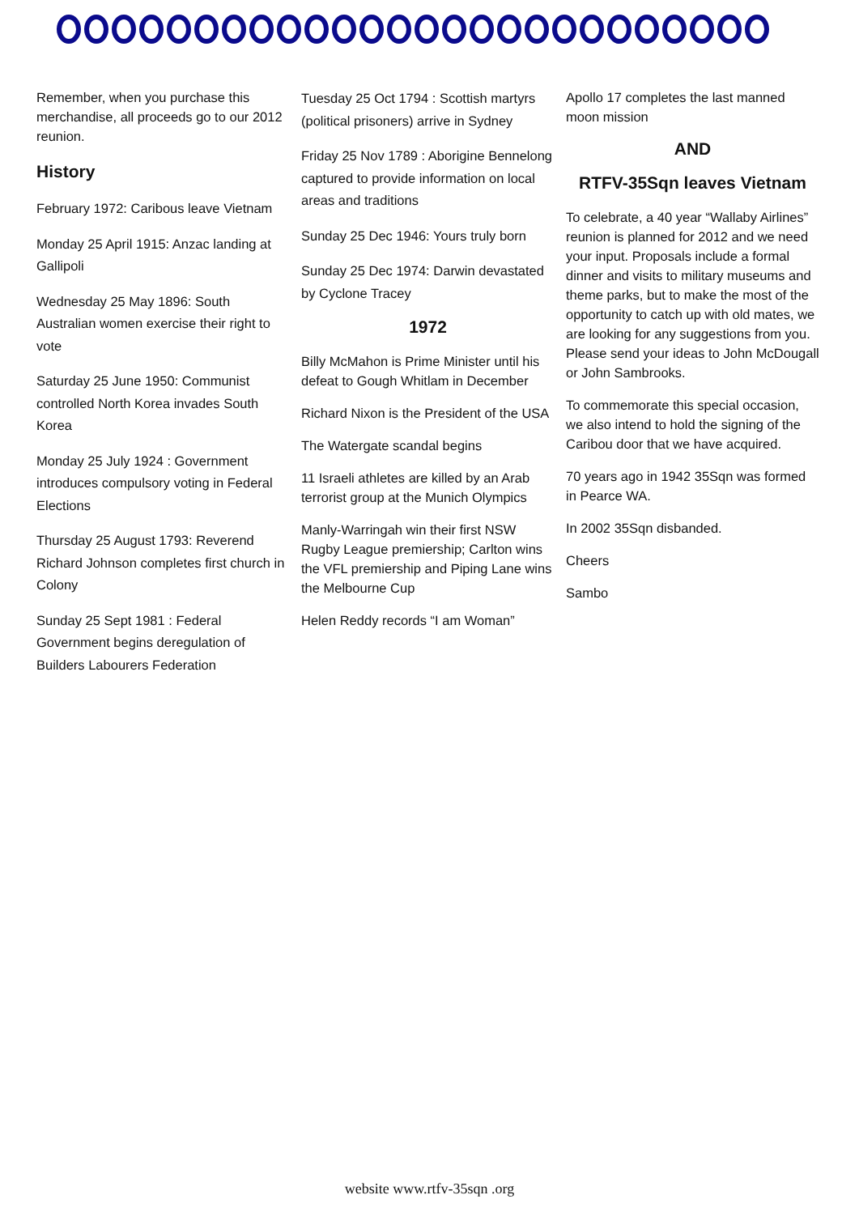Remember, when you purchase this merchandise, all proceeds go to our 2012 reunion.
History
February 1972: Caribous leave Vietnam
Monday 25 April 1915: Anzac landing at Gallipoli
Wednesday 25 May 1896: South Australian women exercise their right to vote
Saturday 25 June 1950: Communist controlled North Korea invades South Korea
Monday 25 July 1924 : Government introduces compulsory voting in Federal Elections
Thursday 25 August 1793: Reverend Richard Johnson completes first church in Colony
Sunday 25 Sept 1981 : Federal Government begins deregulation of Builders Labourers Federation
Tuesday 25 Oct 1794 : Scottish martyrs (political prisoners) arrive in Sydney
Friday 25 Nov 1789 : Aborigine Bennelong captured to provide information on local areas and traditions
Sunday 25 Dec 1946: Yours truly born
Sunday 25 Dec 1974: Darwin devastated by Cyclone Tracey
1972
Billy McMahon is Prime Minister until his defeat to Gough Whitlam in December
Richard Nixon is the President of the USA
The Watergate scandal begins
11 Israeli athletes are killed by an Arab terrorist group at the Munich Olympics
Manly-Warringah win their first NSW Rugby League premiership; Carlton wins the VFL premiership and Piping Lane wins the Melbourne Cup
Helen Reddy records “I am Woman”
Apollo 17 completes the last manned moon mission
AND
RTFV-35Sqn leaves Vietnam
To celebrate, a 40 year “Wallaby Airlines” reunion is planned for 2012 and we need your input. Proposals include a formal dinner and visits to military museums and theme parks, but to make the most of the opportunity to catch up with old mates, we are looking for any suggestions from you. Please send your ideas to John McDougall or John Sambrooks.
To commemorate this special occasion, we also intend to hold the signing of the Caribou door that we have acquired.
70 years ago in 1942 35Sqn was formed in Pearce WA.
In 2002 35Sqn disbanded.
Cheers
Sambo
website www.rtfv-35sqn .org